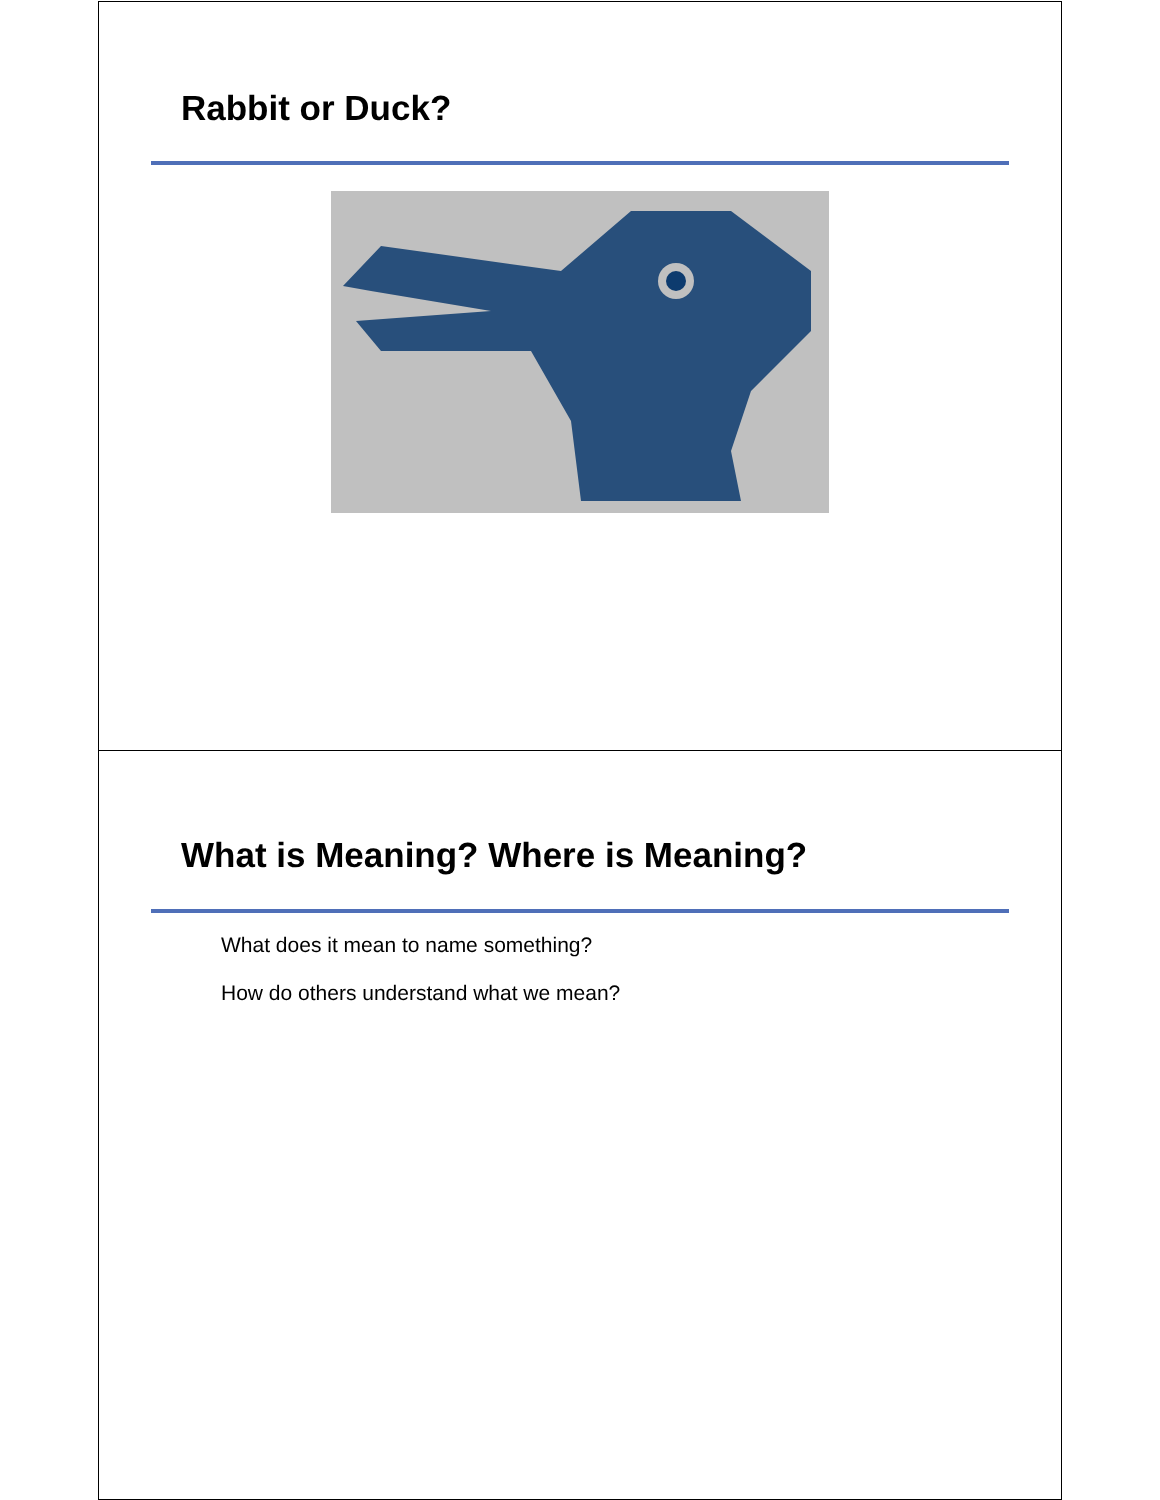Rabbit or Duck?
What is Meaning? Where is Meaning?
What does it mean to name something?
How do others understand what we mean?